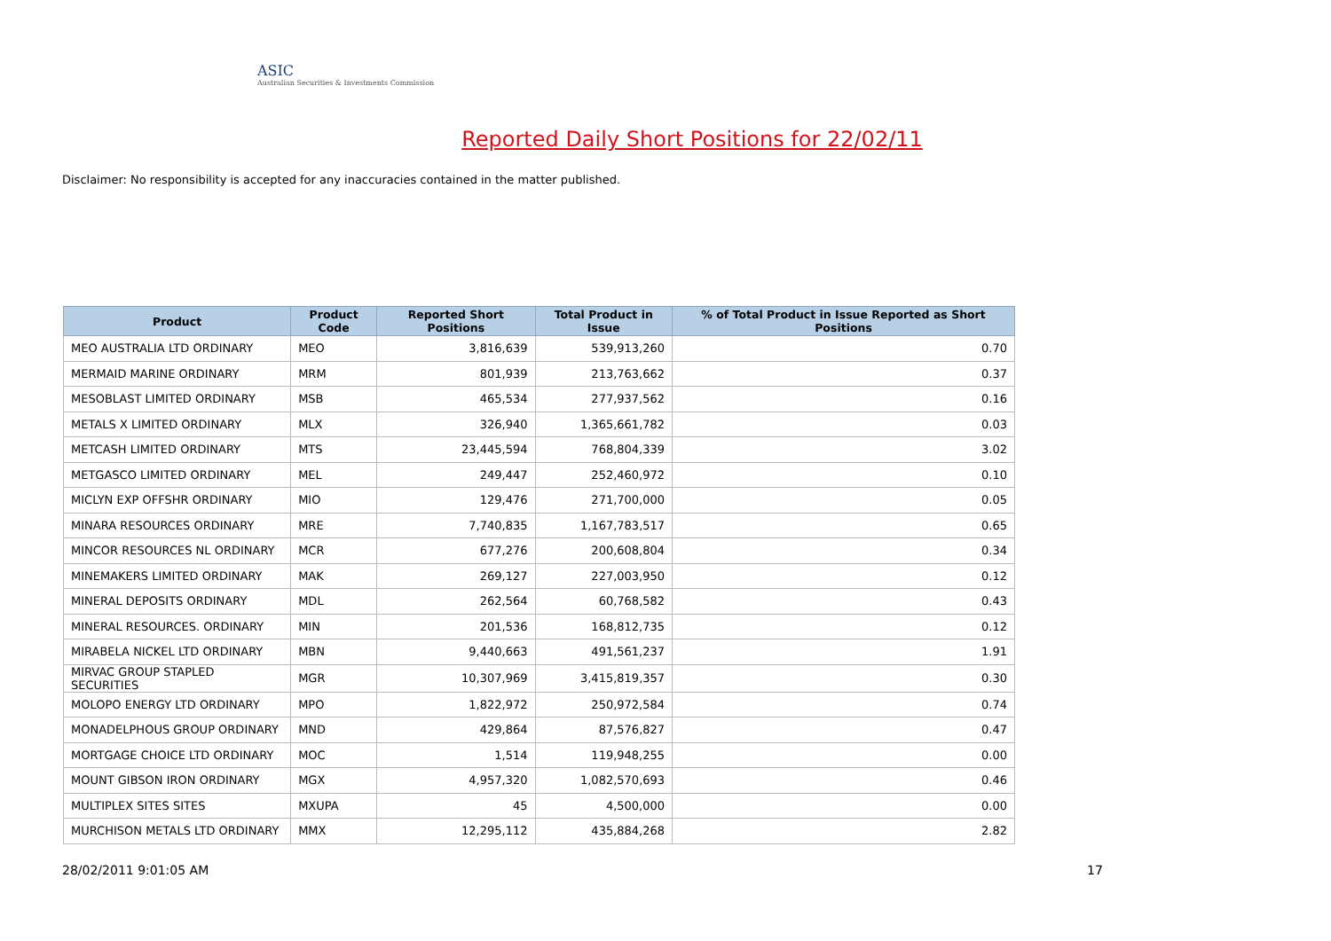ASIC
Australian Securities & Investments Commission
Reported Daily Short Positions for 22/02/11
Disclaimer: No responsibility is accepted for any inaccuracies contained in the matter published.
| Product | Product Code | Reported Short Positions | Total Product in Issue | % of Total Product in Issue Reported as Short Positions |
| --- | --- | --- | --- | --- |
| MEO AUSTRALIA LTD ORDINARY | MEO | 3,816,639 | 539,913,260 | 0.70 |
| MERMAID MARINE ORDINARY | MRM | 801,939 | 213,763,662 | 0.37 |
| MESOBLAST LIMITED ORDINARY | MSB | 465,534 | 277,937,562 | 0.16 |
| METALS X LIMITED ORDINARY | MLX | 326,940 | 1,365,661,782 | 0.03 |
| METCASH LIMITED ORDINARY | MTS | 23,445,594 | 768,804,339 | 3.02 |
| METGASCO LIMITED ORDINARY | MEL | 249,447 | 252,460,972 | 0.10 |
| MICLYN EXP OFFSHR ORDINARY | MIO | 129,476 | 271,700,000 | 0.05 |
| MINARA RESOURCES ORDINARY | MRE | 7,740,835 | 1,167,783,517 | 0.65 |
| MINCOR RESOURCES NL ORDINARY | MCR | 677,276 | 200,608,804 | 0.34 |
| MINEMAKERS LIMITED ORDINARY | MAK | 269,127 | 227,003,950 | 0.12 |
| MINERAL DEPOSITS ORDINARY | MDL | 262,564 | 60,768,582 | 0.43 |
| MINERAL RESOURCES. ORDINARY | MIN | 201,536 | 168,812,735 | 0.12 |
| MIRABELA NICKEL LTD ORDINARY | MBN | 9,440,663 | 491,561,237 | 1.91 |
| MIRVAC GROUP STAPLED SECURITIES | MGR | 10,307,969 | 3,415,819,357 | 0.30 |
| MOLOPO ENERGY LTD ORDINARY | MPO | 1,822,972 | 250,972,584 | 0.74 |
| MONADELPHOUS GROUP ORDINARY | MND | 429,864 | 87,576,827 | 0.47 |
| MORTGAGE CHOICE LTD ORDINARY | MOC | 1,514 | 119,948,255 | 0.00 |
| MOUNT GIBSON IRON ORDINARY | MGX | 4,957,320 | 1,082,570,693 | 0.46 |
| MULTIPLEX SITES SITES | MXUPA | 45 | 4,500,000 | 0.00 |
| MURCHISON METALS LTD ORDINARY | MMX | 12,295,112 | 435,884,268 | 2.82 |
28/02/2011 9:01:05 AM 17